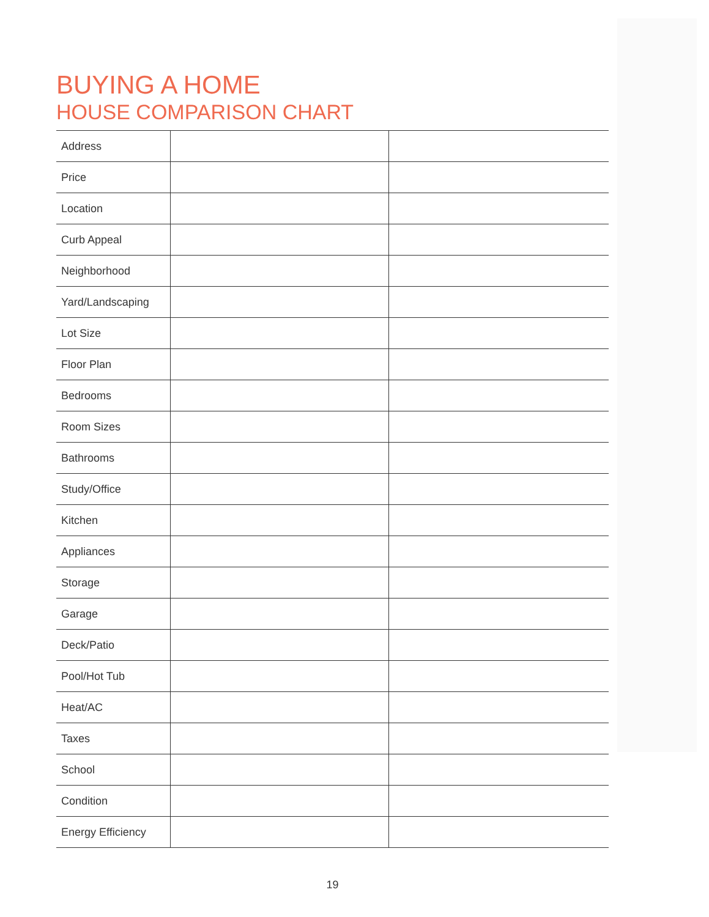BUYING A HOME
HOUSE COMPARISON CHART
| Address | | |
| Price | | |
| Location | | |
| Curb Appeal | | |
| Neighborhood | | |
| Yard/Landscaping | | |
| Lot Size | | |
| Floor Plan | | |
| Bedrooms | | |
| Room Sizes | | |
| Bathrooms | | |
| Study/Office | | |
| Kitchen | | |
| Appliances | | |
| Storage | | |
| Garage | | |
| Deck/Patio | | |
| Pool/Hot Tub | | |
| Heat/AC | | |
| Taxes | | |
| School | | |
| Condition | | |
| Energy Efficiency | | |
19